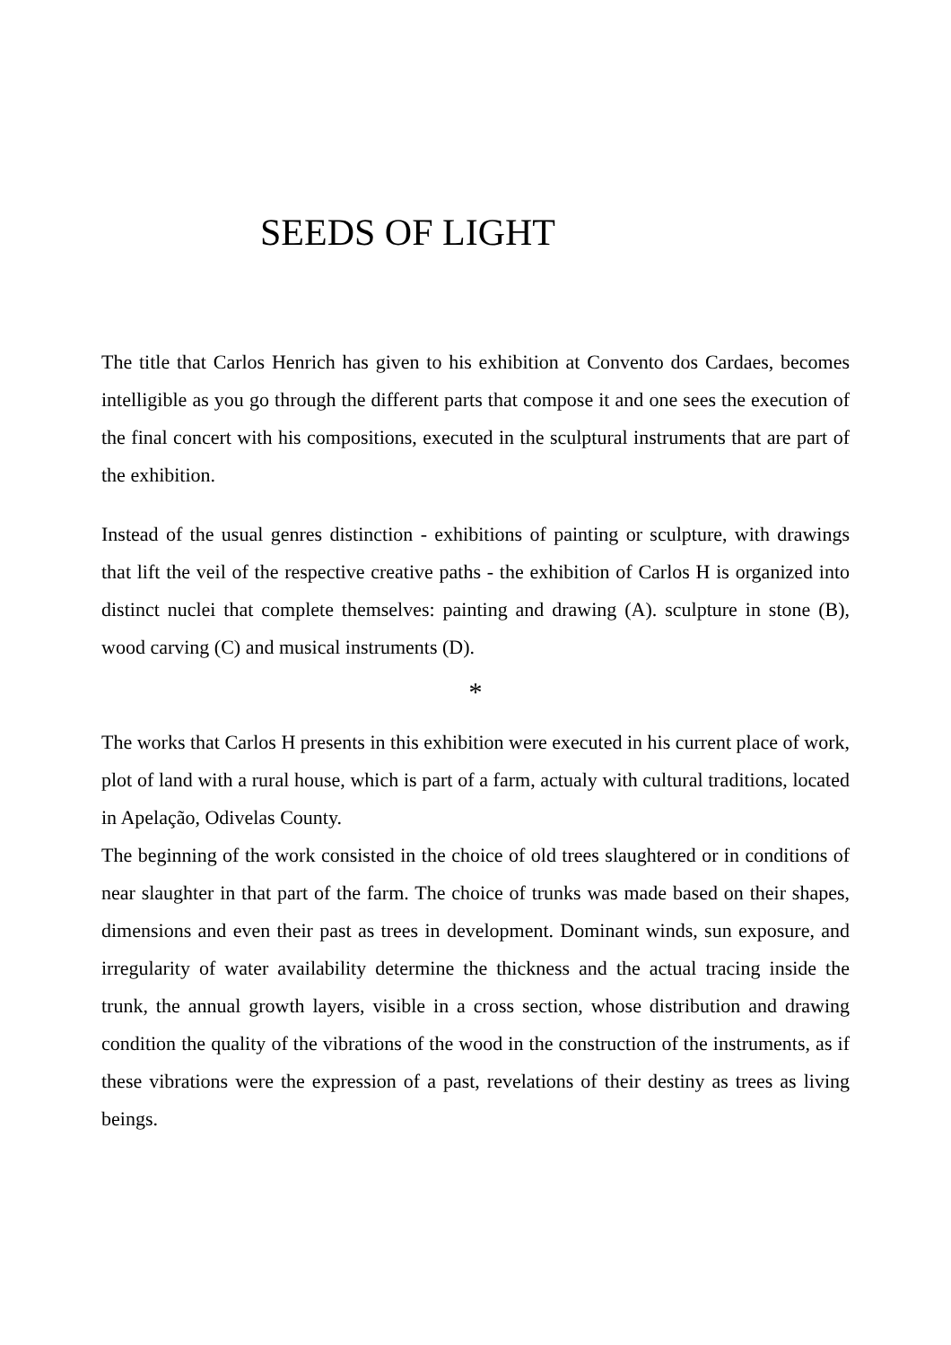SEEDS OF LIGHT
The title that Carlos Henrich has given to his exhibition at Convento dos Cardaes, becomes intelligible as you go through the different parts that compose it and one sees the execution of the final concert with his compositions, executed in the sculptural instruments that are part of the exhibition.
Instead of the usual genres distinction - exhibitions of painting or sculpture, with drawings that lift the veil of the respective creative paths - the exhibition of Carlos H is organized into distinct nuclei that complete themselves: painting and drawing (A). sculpture in stone (B), wood carving (C) and musical instruments (D).
*
The works that Carlos H presents in this exhibition were executed in his current place of work, plot of land with a rural house, which is part of a farm, actualy with cultural traditions, located in Apelação, Odivelas County.
The beginning of the work consisted in the choice of old trees slaughtered or in conditions of near slaughter in that part of the farm. The choice of trunks was made based on their shapes, dimensions and even their past as trees in development. Dominant winds, sun exposure, and irregularity of water availability determine the thickness and the actual tracing inside the trunk, the annual growth layers, visible in a cross section, whose distribution and drawing condition the quality of the vibrations of the wood in the construction of the instruments, as if these vibrations were the expression of a past, revelations of their destiny as trees as living beings.